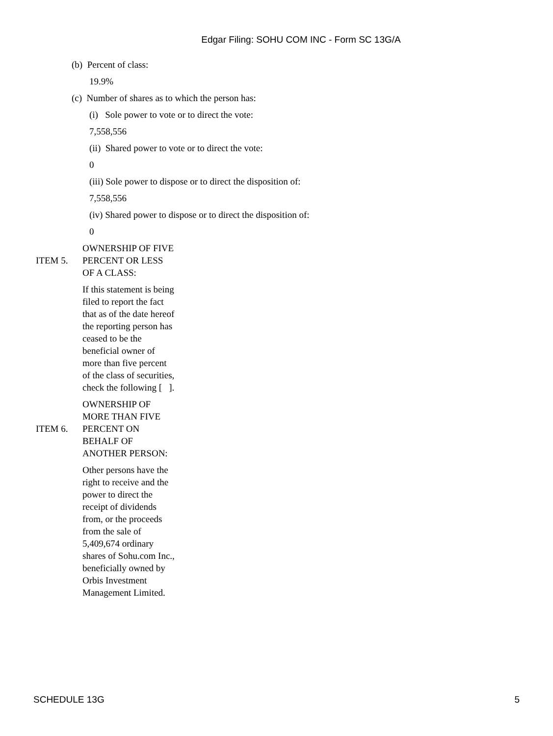Edgar Filing: SOHU COM INC - Form SC 13G/A
(b) Percent of class:
19.9%
(c) Number of shares as to which the person has:
(i) Sole power to vote or to direct the vote:
7,558,556
(ii) Shared power to vote or to direct the vote:
0
(iii) Sole power to dispose or to direct the disposition of:
7,558,556
(iv) Shared power to dispose or to direct the disposition of:
0
ITEM 5. OWNERSHIP OF FIVE PERCENT OR LESS OF A CLASS:
If this statement is being filed to report the fact that as of the date hereof the reporting person has ceased to be the beneficial owner of more than five percent of the class of securities, check the following [ ].
ITEM 6. OWNERSHIP OF MORE THAN FIVE PERCENT ON BEHALF OF ANOTHER PERSON:
Other persons have the right to receive and the power to direct the receipt of dividends from, or the proceeds from the sale of 5,409,674 ordinary shares of Sohu.com Inc., beneficially owned by Orbis Investment Management Limited.
SCHEDULE 13G 5